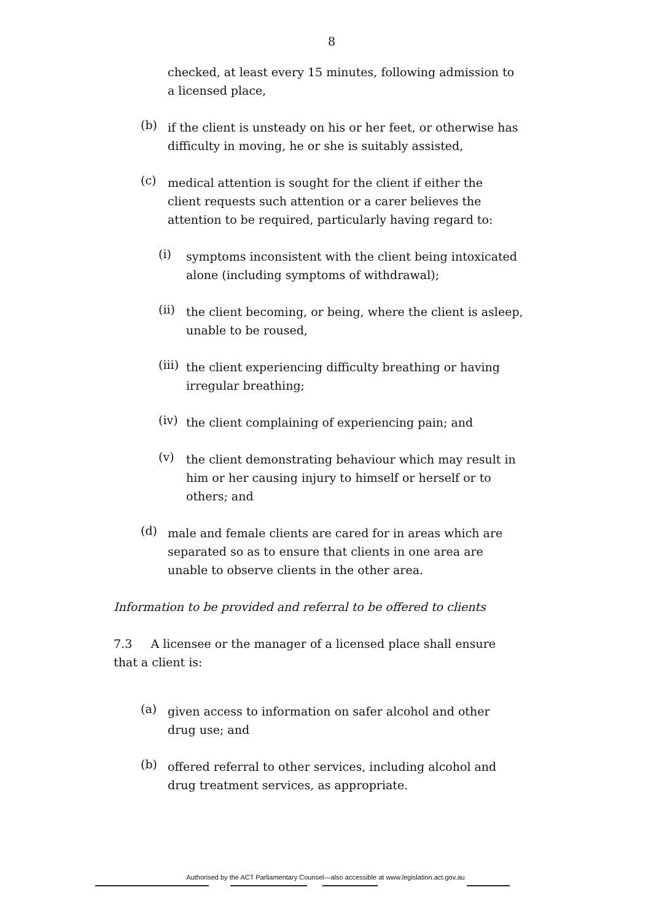8
checked, at least every 15 minutes, following admission to a licensed place,
(b)
if the client is unsteady on his or her feet, or otherwise has difficulty in moving, he or she is suitably assisted,
(c)
medical attention is sought for the client if either the client requests such attention or a carer believes the attention to be required, particularly having regard to:
(i)
symptoms inconsistent with the client being intoxicated alone (including symptoms of withdrawal);
(ii)
the client becoming, or being, where the client is asleep, unable to be roused,
(iii)
the client experiencing difficulty breathing or having irregular breathing;
(iv)
the client complaining of experiencing pain; and
(v)
the client demonstrating behaviour which may result in him or her causing injury to himself or herself or to others; and
(d)
male and female clients are cared for in areas which are separated so as to ensure that clients in one area are unable to observe clients in the other area.
Information to be provided and referral to be offered to clients
7.3 A licensee or the manager of a licensed place shall ensure that a client is:
(a)
given access to information on safer alcohol and other drug use; and
(b)
offered referral to other services, including alcohol and drug treatment services, as appropriate.
Authorised by the ACT Parliamentary Counsel—also accessible at www.legislation.act.gov.au